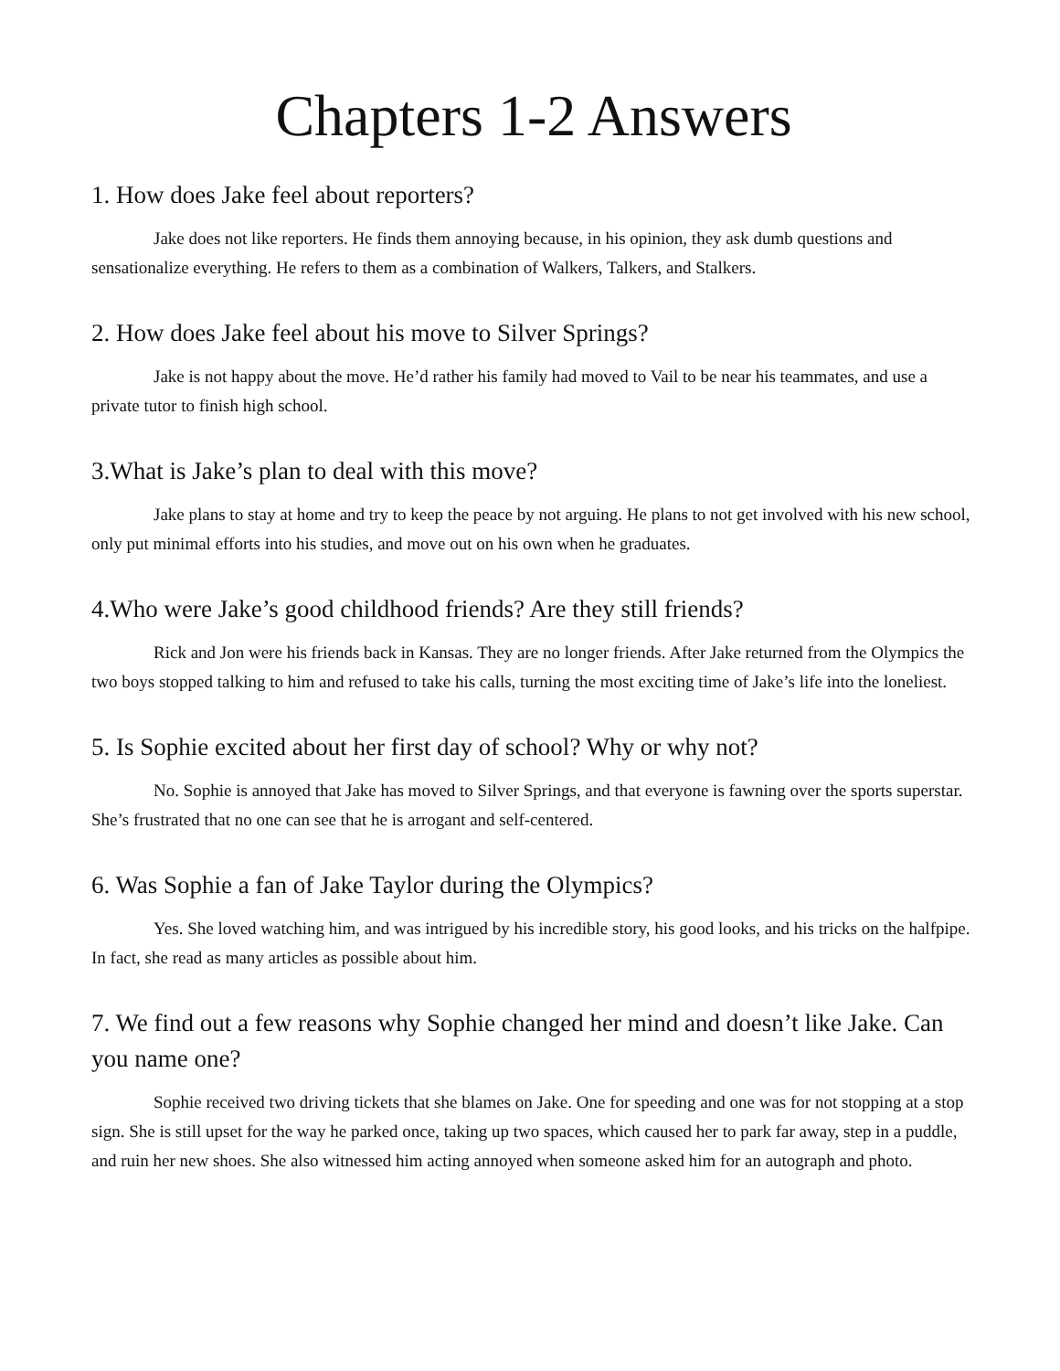Chapters 1-2 Answers
1. How does Jake feel about reporters?
Jake does not like reporters. He finds them annoying because, in his opinion, they ask dumb questions and sensationalize everything. He refers to them as a combination of Walkers, Talkers, and Stalkers.
2. How does Jake feel about his move to Silver Springs?
Jake is not happy about the move. He’d rather his family had moved to Vail to be near his teammates, and use a private tutor to finish high school.
3.What is Jake’s plan to deal with this move?
Jake plans to stay at home and try to keep the peace by not arguing. He plans to not get involved with his new school, only put minimal efforts into his studies, and move out on his own when he graduates.
4.Who were Jake’s good childhood friends? Are they still friends?
Rick and Jon were his friends back in Kansas. They are no longer friends. After Jake returned from the Olympics the two boys stopped talking to him and refused to take his calls, turning the most exciting time of Jake’s life into the loneliest.
5. Is Sophie excited about her first day of school? Why or why not?
No. Sophie is annoyed that Jake has moved to Silver Springs, and that everyone is fawning over the sports superstar. She’s frustrated that no one can see that he is arrogant and self-centered.
6. Was Sophie a fan of Jake Taylor during the Olympics?
Yes. She loved watching him, and was intrigued by his incredible story, his good looks, and his tricks on the halfpipe. In fact, she read as many articles as possible about him.
7. We find out a few reasons why Sophie changed her mind and doesn’t like Jake. Can you name one?
Sophie received two driving tickets that she blames on Jake. One for speeding and one was for not stopping at a stop sign. She is still upset for the way he parked once, taking up two spaces, which caused her to park far away, step in a puddle, and ruin her new shoes. She also witnessed him acting annoyed when someone asked him for an autograph and photo.